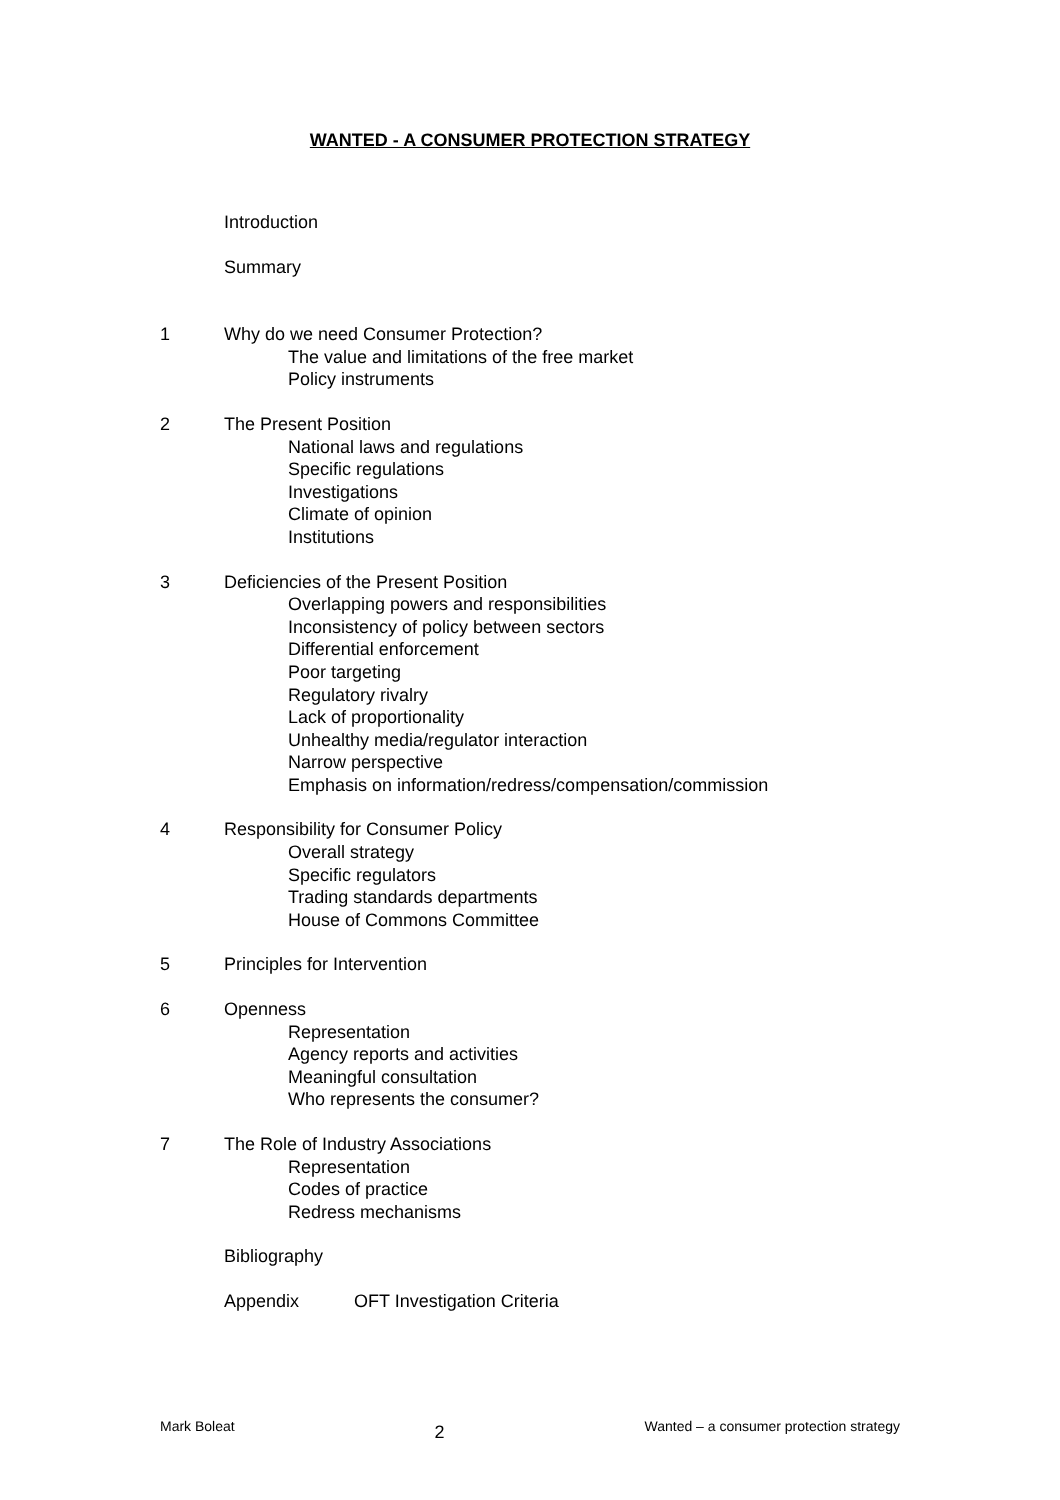WANTED - A CONSUMER PROTECTION STRATEGY
Introduction
Summary
1 Why do we need Consumer Protection?
The value and limitations of the free market
Policy instruments
2 The Present Position
National laws and regulations
Specific regulations
Investigations
Climate of opinion
Institutions
3 Deficiencies of the Present Position
Overlapping powers and responsibilities
Inconsistency of policy between sectors
Differential enforcement
Poor targeting
Regulatory rivalry
Lack of proportionality
Unhealthy media/regulator interaction
Narrow perspective
Emphasis on information/redress/compensation/commission
4 Responsibility for Consumer Policy
Overall strategy
Specific regulators
Trading standards departments
House of Commons Committee
5 Principles for Intervention
6 Openness
Representation
Agency reports and activities
Meaningful consultation
Who represents the consumer?
7 The Role of Industry Associations
Representation
Codes of practice
Redress mechanisms
Bibliography
Appendix OFT Investigation Criteria
Mark Boleat 2 Wanted – a consumer protection strategy